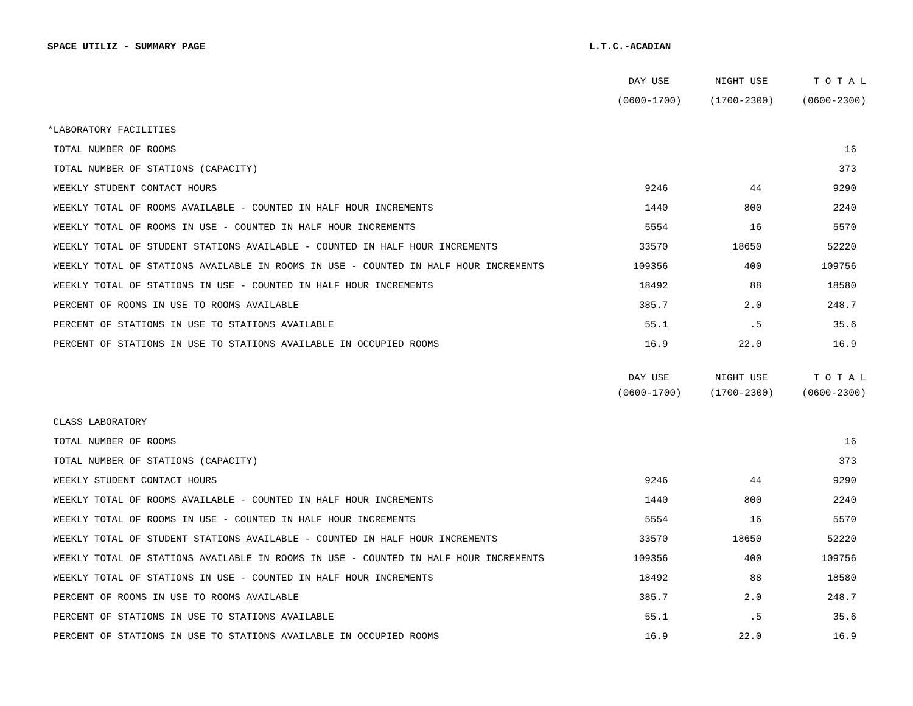SPACE UTILIZ - SUMMARY PAGE L.T.C.-ACADIAN
| | DAY USE | NIGHT USE | T O T A L |
| --- | --- | --- | --- |
| | (0600-1700) | (1700-2300) | (0600-2300) |
| *LABORATORY FACILITIES | | | |
| TOTAL NUMBER OF ROOMS | | | 16 |
| TOTAL NUMBER OF STATIONS (CAPACITY) | | | 373 |
| WEEKLY STUDENT CONTACT HOURS | 9246 | 44 | 9290 |
| WEEKLY TOTAL OF ROOMS AVAILABLE - COUNTED IN HALF HOUR INCREMENTS | 1440 | 800 | 2240 |
| WEEKLY TOTAL OF ROOMS IN USE - COUNTED IN HALF HOUR INCREMENTS | 5554 | 16 | 5570 |
| WEEKLY TOTAL OF STUDENT STATIONS AVAILABLE - COUNTED IN HALF HOUR INCREMENTS | 33570 | 18650 | 52220 |
| WEEKLY TOTAL OF STATIONS AVAILABLE IN ROOMS IN USE - COUNTED IN HALF HOUR INCREMENTS | 109356 | 400 | 109756 |
| WEEKLY TOTAL OF STATIONS IN USE - COUNTED IN HALF HOUR INCREMENTS | 18492 | 88 | 18580 |
| PERCENT OF ROOMS IN USE TO ROOMS AVAILABLE | 385.7 | 2.0 | 248.7 |
| PERCENT OF STATIONS IN USE TO STATIONS AVAILABLE | 55.1 | .5 | 35.6 |
| PERCENT OF STATIONS IN USE TO STATIONS AVAILABLE IN OCCUPIED ROOMS | 16.9 | 22.0 | 16.9 |
| | DAY USE | NIGHT USE | T O T A L |
| | (0600-1700) | (1700-2300) | (0600-2300) |
| CLASS LABORATORY | | | |
| TOTAL NUMBER OF ROOMS | | | 16 |
| TOTAL NUMBER OF STATIONS (CAPACITY) | | | 373 |
| WEEKLY STUDENT CONTACT HOURS | 9246 | 44 | 9290 |
| WEEKLY TOTAL OF ROOMS AVAILABLE - COUNTED IN HALF HOUR INCREMENTS | 1440 | 800 | 2240 |
| WEEKLY TOTAL OF ROOMS IN USE - COUNTED IN HALF HOUR INCREMENTS | 5554 | 16 | 5570 |
| WEEKLY TOTAL OF STUDENT STATIONS AVAILABLE - COUNTED IN HALF HOUR INCREMENTS | 33570 | 18650 | 52220 |
| WEEKLY TOTAL OF STATIONS AVAILABLE IN ROOMS IN USE - COUNTED IN HALF HOUR INCREMENTS | 109356 | 400 | 109756 |
| WEEKLY TOTAL OF STATIONS IN USE - COUNTED IN HALF HOUR INCREMENTS | 18492 | 88 | 18580 |
| PERCENT OF ROOMS IN USE TO ROOMS AVAILABLE | 385.7 | 2.0 | 248.7 |
| PERCENT OF STATIONS IN USE TO STATIONS AVAILABLE | 55.1 | .5 | 35.6 |
| PERCENT OF STATIONS IN USE TO STATIONS AVAILABLE IN OCCUPIED ROOMS | 16.9 | 22.0 | 16.9 |